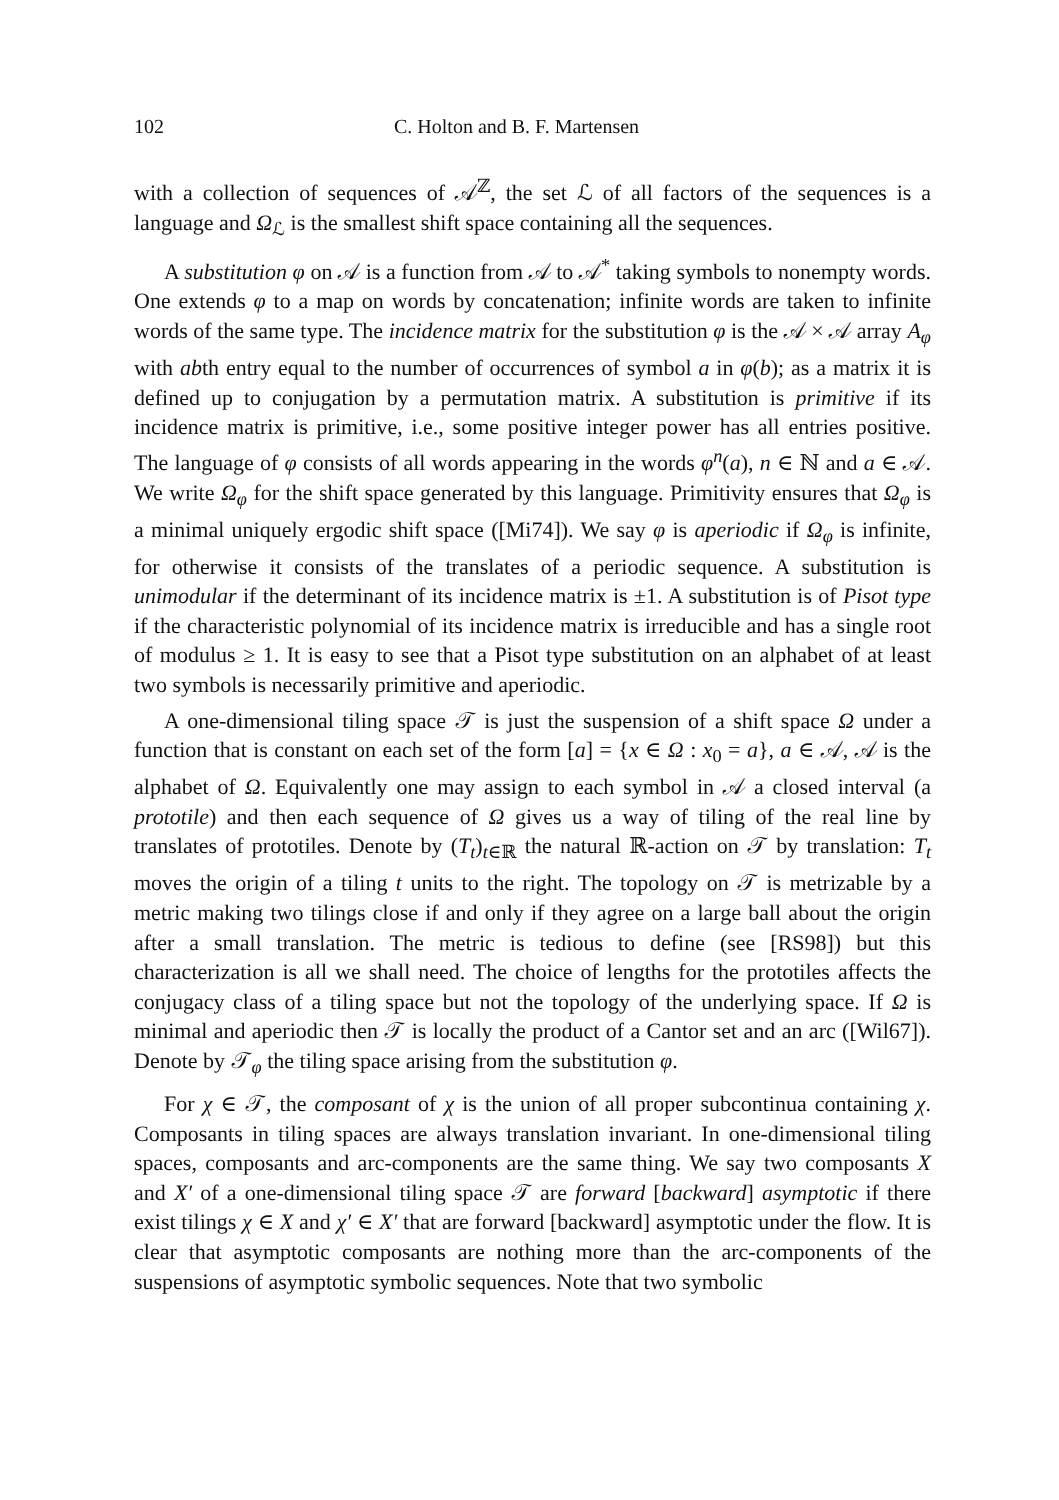102 C. Holton and B. F. Martensen
with a collection of sequences of 𝒜<sup>ℤ</sup>, the set ℒ of all factors of the sequences is a language and Ω<sub>ℒ</sub> is the smallest shift space containing all the sequences.
A substitution φ on 𝒜 is a function from 𝒜 to 𝒜<sup>*</sup> taking symbols to nonempty words. One extends φ to a map on words by concatenation; infinite words are taken to infinite words of the same type. The incidence matrix for the substitution φ is the 𝒜 × 𝒜 array A<sub>φ</sub> with abth entry equal to the number of occurrences of symbol a in φ(b); as a matrix it is defined up to conjugation by a permutation matrix. A substitution is primitive if its incidence matrix is primitive, i.e., some positive integer power has all entries positive. The language of φ consists of all words appearing in the words φ<sup>n</sup>(a), n ∈ ℕ and a ∈ 𝒜. We write Ω<sub>φ</sub> for the shift space generated by this language. Primitivity ensures that Ω<sub>φ</sub> is a minimal uniquely ergodic shift space ([Mi74]). We say φ is aperiodic if Ω<sub>φ</sub> is infinite, for otherwise it consists of the translates of a periodic sequence. A substitution is unimodular if the determinant of its incidence matrix is ±1. A substitution is of Pisot type if the characteristic polynomial of its incidence matrix is irreducible and has a single root of modulus ≥ 1. It is easy to see that a Pisot type substitution on an alphabet of at least two symbols is necessarily primitive and aperiodic.
A one-dimensional tiling space 𝒯 is just the suspension of a shift space Ω under a function that is constant on each set of the form [a] = {x ∈ Ω : x<sub>0</sub> = a}, a ∈ 𝒜, 𝒜 is the alphabet of Ω. Equivalently one may assign to each symbol in 𝒜 a closed interval (a prototile) and then each sequence of Ω gives us a way of tiling of the real line by translates of prototiles. Denote by (T<sub>t</sub>)<sub>t∈ℝ</sub> the natural ℝ-action on 𝒯 by translation: T<sub>t</sub> moves the origin of a tiling t units to the right. The topology on 𝒯 is metrizable by a metric making two tilings close if and only if they agree on a large ball about the origin after a small translation. The metric is tedious to define (see [RS98]) but this characterization is all we shall need. The choice of lengths for the prototiles affects the conjugacy class of a tiling space but not the topology of the underlying space. If Ω is minimal and aperiodic then 𝒯 is locally the product of a Cantor set and an arc ([Wil67]). Denote by 𝒯<sub>φ</sub> the tiling space arising from the substitution φ.
For χ ∈ 𝒯, the composant of χ is the union of all proper subcontinua containing χ. Composants in tiling spaces are always translation invariant. In one-dimensional tiling spaces, composants and arc-components are the same thing. We say two composants X and X′ of a one-dimensional tiling space 𝒯 are forward [backward] asymptotic if there exist tilings χ ∈ X and χ′ ∈ X′ that are forward [backward] asymptotic under the flow. It is clear that asymptotic composants are nothing more than the arc-components of the suspensions of asymptotic symbolic sequences. Note that two symbolic